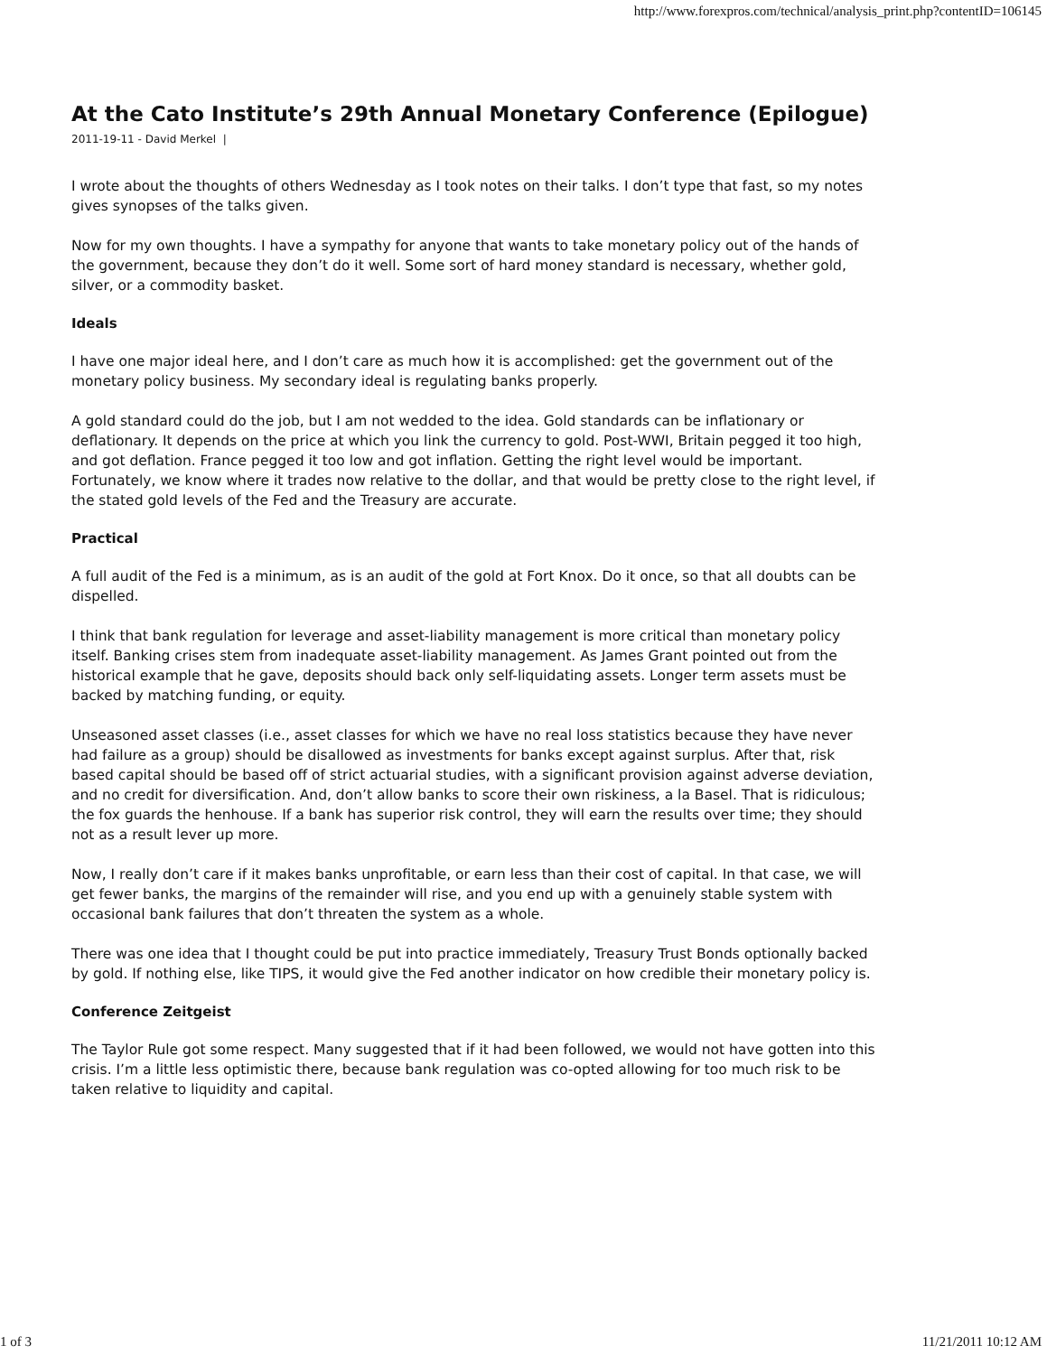http://www.forexpros.com/technical/analysis_print.php?contentID=106145
At the Cato Institute’s 29th Annual Monetary Conference (Epilogue)
2011-19-11 - David Merkel |
I wrote about the thoughts of others Wednesday as I took notes on their talks. I don’t type that fast, so my notes gives synopses of the talks given.
Now for my own thoughts. I have a sympathy for anyone that wants to take monetary policy out of the hands of the government, because they don’t do it well. Some sort of hard money standard is necessary, whether gold, silver, or a commodity basket.
Ideals
I have one major ideal here, and I don’t care as much how it is accomplished: get the government out of the monetary policy business. My secondary ideal is regulating banks properly.
A gold standard could do the job, but I am not wedded to the idea. Gold standards can be inflationary or deflationary. It depends on the price at which you link the currency to gold. Post-WWI, Britain pegged it too high, and got deflation. France pegged it too low and got inflation. Getting the right level would be important. Fortunately, we know where it trades now relative to the dollar, and that would be pretty close to the right level, if the stated gold levels of the Fed and the Treasury are accurate.
Practical
A full audit of the Fed is a minimum, as is an audit of the gold at Fort Knox. Do it once, so that all doubts can be dispelled.
I think that bank regulation for leverage and asset-liability management is more critical than monetary policy itself. Banking crises stem from inadequate asset-liability management. As James Grant pointed out from the historical example that he gave, deposits should back only self-liquidating assets. Longer term assets must be backed by matching funding, or equity.
Unseasoned asset classes (i.e., asset classes for which we have no real loss statistics because they have never had failure as a group) should be disallowed as investments for banks except against surplus. After that, risk based capital should be based off of strict actuarial studies, with a significant provision against adverse deviation, and no credit for diversification. And, don’t allow banks to score their own riskiness, a la Basel. That is ridiculous; the fox guards the henhouse. If a bank has superior risk control, they will earn the results over time; they should not as a result lever up more.
Now, I really don’t care if it makes banks unprofitable, or earn less than their cost of capital. In that case, we will get fewer banks, the margins of the remainder will rise, and you end up with a genuinely stable system with occasional bank failures that don’t threaten the system as a whole.
There was one idea that I thought could be put into practice immediately, Treasury Trust Bonds optionally backed by gold. If nothing else, like TIPS, it would give the Fed another indicator on how credible their monetary policy is.
Conference Zeitgeist
The Taylor Rule got some respect. Many suggested that if it had been followed, we would not have gotten into this crisis. I’m a little less optimistic there, because bank regulation was co-opted allowing for too much risk to be taken relative to liquidity and capital.
1 of 3 11/21/2011 10:12 AM